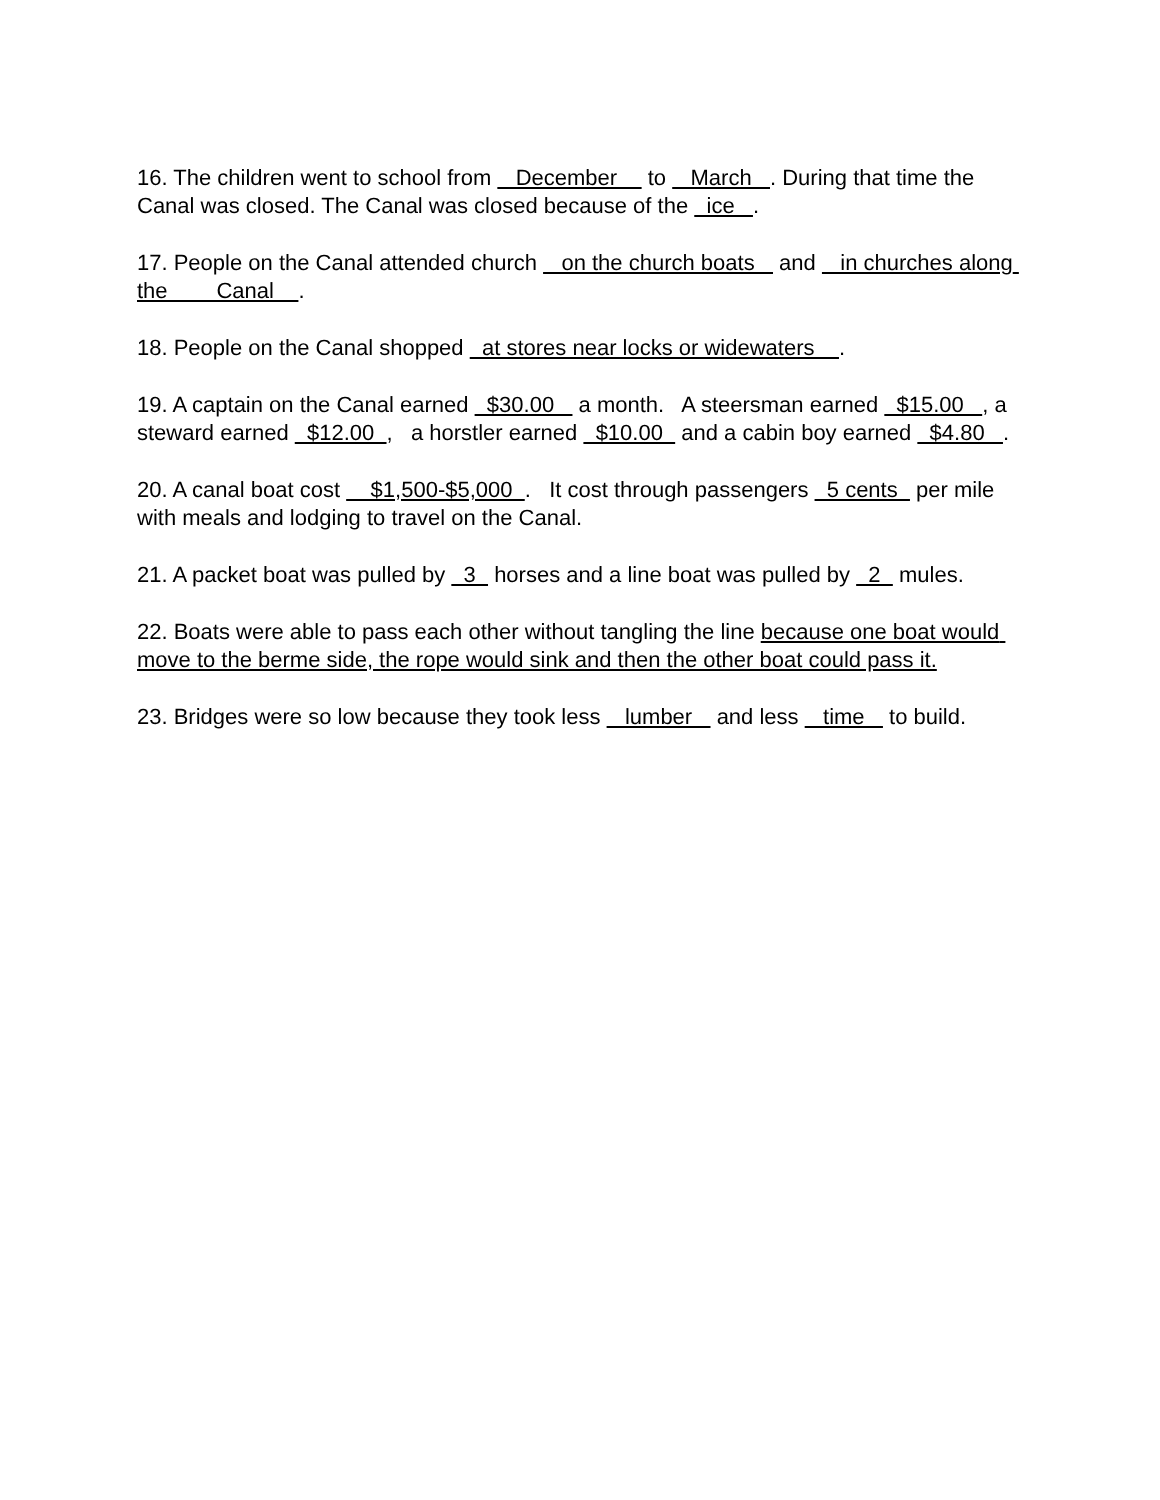16. The children went to school from December to March . During that time the Canal was closed. The Canal was closed because of the ice .
17. People on the Canal attended church on the church boats and in churches along the Canal .
18. People on the Canal shopped at stores near locks or widewaters .
19. A captain on the Canal earned $30.00 a month. A steersman earned $15.00 , a steward earned $12.00 , a horstler earned $10.00 and a cabin boy earned $4.80 .
20. A canal boat cost $1,500-$5,000 . It cost through passengers 5 cents per mile with meals and lodging to travel on the Canal.
21. A packet boat was pulled by 3 horses and a line boat was pulled by 2 mules.
22. Boats were able to pass each other without tangling the line because one boat would move to the berme side, the rope would sink and then the other boat could pass it.
23. Bridges were so low because they took less lumber and less time to build.